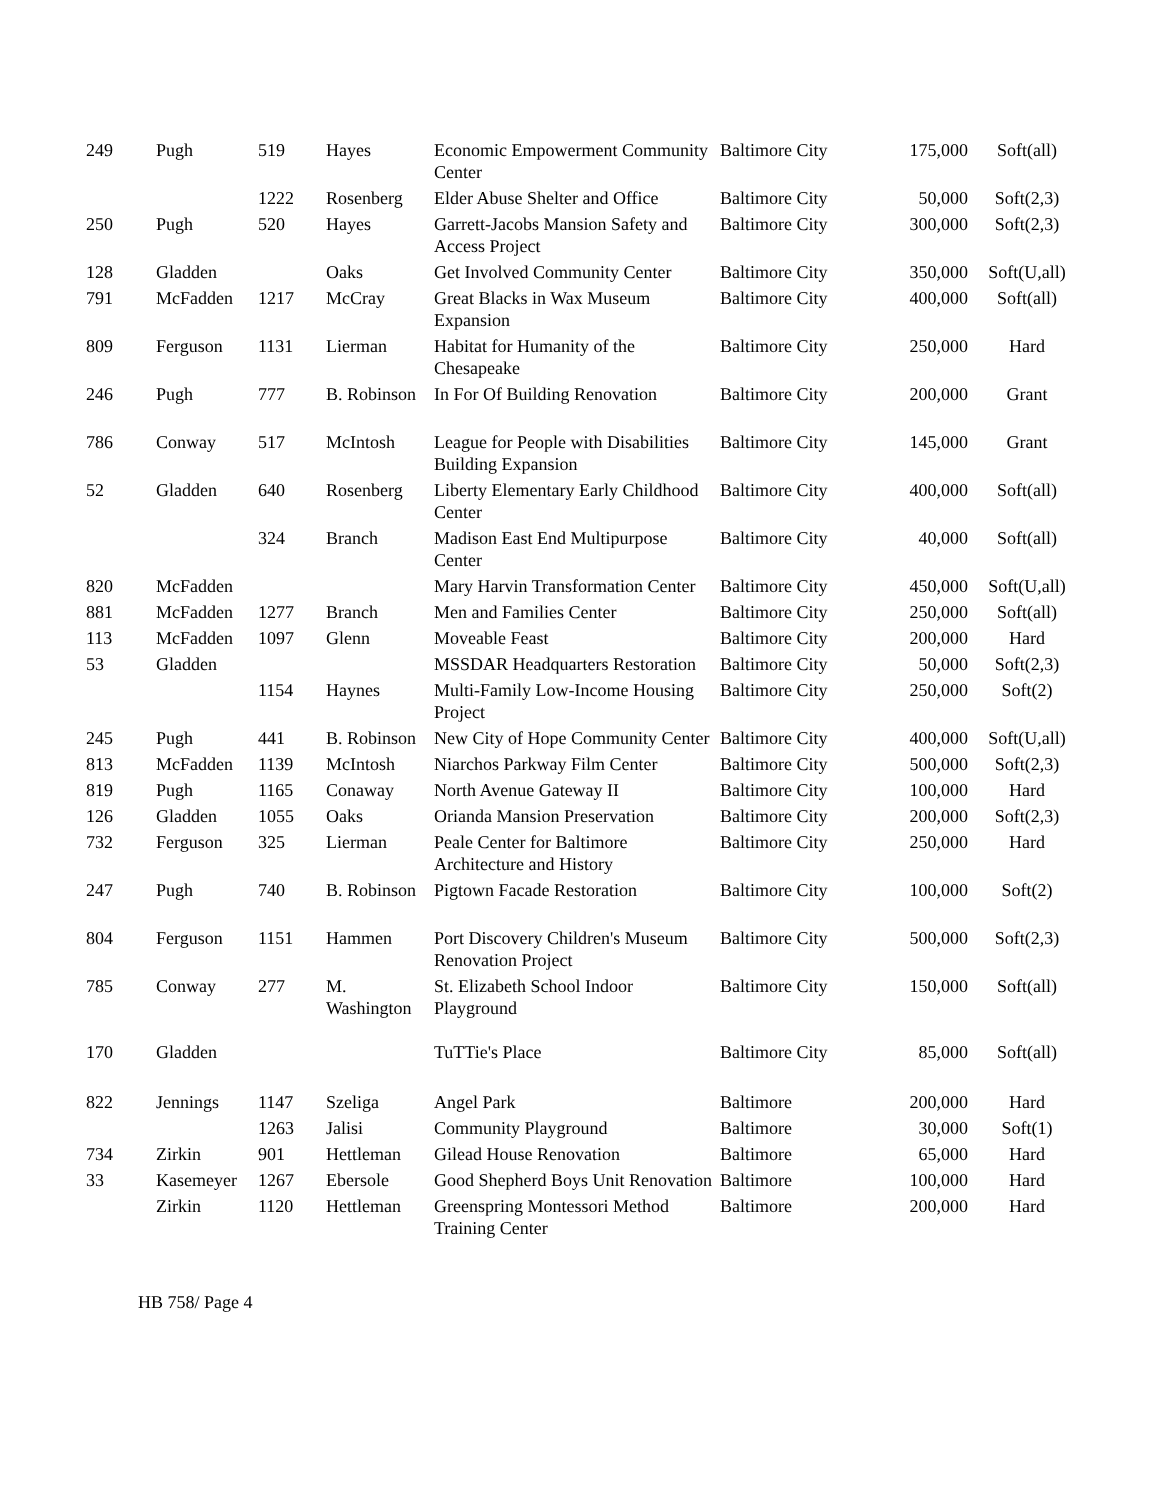| 249 | Pugh | 519 | Hayes | Economic Empowerment Community Center | Baltimore City | 175,000 | Soft(all) |
| | | 1222 | Rosenberg | Elder Abuse Shelter and Office | Baltimore City | 50,000 | Soft(2,3) |
| 250 | Pugh | 520 | Hayes | Garrett-Jacobs Mansion Safety and Access Project | Baltimore City | 300,000 | Soft(2,3) |
| 128 | Gladden | | Oaks | Get Involved Community Center | Baltimore City | 350,000 | Soft(U,all) |
| 791 | McFadden | 1217 | McCray | Great Blacks in Wax Museum Expansion | Baltimore City | 400,000 | Soft(all) |
| 809 | Ferguson | 1131 | Lierman | Habitat for Humanity of the Chesapeake | Baltimore City | 250,000 | Hard |
| 246 | Pugh | 777 | B. Robinson | In For Of Building Renovation | Baltimore City | 200,000 | Grant |
| 786 | Conway | 517 | McIntosh | League for People with Disabilities Building Expansion | Baltimore City | 145,000 | Grant |
| 52 | Gladden | 640 | Rosenberg | Liberty Elementary Early Childhood Center | Baltimore City | 400,000 | Soft(all) |
| | | 324 | Branch | Madison East End Multipurpose Center | Baltimore City | 40,000 | Soft(all) |
| 820 | McFadden | | | Mary Harvin Transformation Center | Baltimore City | 450,000 | Soft(U,all) |
| 881 | McFadden | 1277 | Branch | Men and Families Center | Baltimore City | 250,000 | Soft(all) |
| 113 | McFadden | 1097 | Glenn | Moveable Feast | Baltimore City | 200,000 | Hard |
| 53 | Gladden | | | MSSDAR Headquarters Restoration | Baltimore City | 50,000 | Soft(2,3) |
| | | 1154 | Haynes | Multi-Family Low-Income Housing Project | Baltimore City | 250,000 | Soft(2) |
| 245 | Pugh | 441 | B. Robinson | New City of Hope Community Center | Baltimore City | 400,000 | Soft(U,all) |
| 813 | McFadden | 1139 | McIntosh | Niarchos Parkway Film Center | Baltimore City | 500,000 | Soft(2,3) |
| 819 | Pugh | 1165 | Conaway | North Avenue Gateway II | Baltimore City | 100,000 | Hard |
| 126 | Gladden | 1055 | Oaks | Orianda Mansion Preservation | Baltimore City | 200,000 | Soft(2,3) |
| 732 | Ferguson | 325 | Lierman | Peale Center for Baltimore Architecture and History | Baltimore City | 250,000 | Hard |
| 247 | Pugh | 740 | B. Robinson | Pigtown Facade Restoration | Baltimore City | 100,000 | Soft(2) |
| 804 | Ferguson | 1151 | Hammen | Port Discovery Children's Museum Renovation Project | Baltimore City | 500,000 | Soft(2,3) |
| 785 | Conway | 277 | M. Washington | St. Elizabeth School Indoor Playground | Baltimore City | 150,000 | Soft(all) |
| 170 | Gladden | | | TuTTie's Place | Baltimore City | 85,000 | Soft(all) |
| 822 | Jennings | 1147 | Szeliga | Angel Park | Baltimore | 200,000 | Hard |
| | | 1263 | Jalisi | Community Playground | Baltimore | 30,000 | Soft(1) |
| 734 | Zirkin | 901 | Hettleman | Gilead House Renovation | Baltimore | 65,000 | Hard |
| 33 | Kasemeyer | 1267 | Ebersole | Good Shepherd Boys Unit Renovation | Baltimore | 100,000 | Hard |
| | Zirkin | 1120 | Hettleman | Greenspring Montessori Method Training Center | Baltimore | 200,000 | Hard |
HB 758/ Page 4